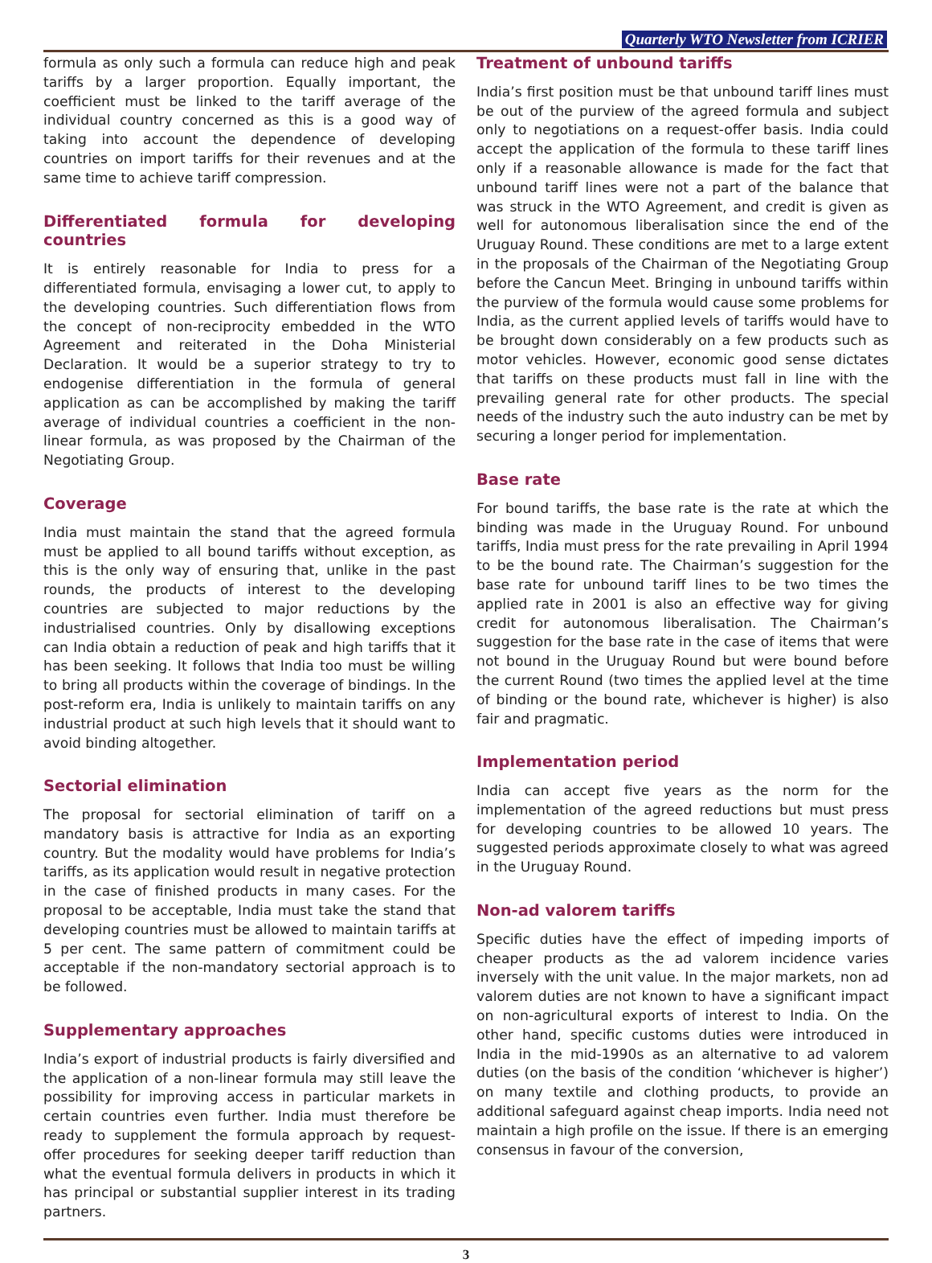Quarterly WTO Newsletter from ICRIER
formula as only such a formula can reduce high and peak tariffs by a larger proportion. Equally important, the coefficient must be linked to the tariff average of the individual country concerned as this is a good way of taking into account the dependence of developing countries on import tariffs for their revenues and at the same time to achieve tariff compression.
Differentiated formula for developing countries
It is entirely reasonable for India to press for a differentiated formula, envisaging a lower cut, to apply to the developing countries. Such differentiation flows from the concept of non-reciprocity embedded in the WTO Agreement and reiterated in the Doha Ministerial Declaration. It would be a superior strategy to try to endogenise differentiation in the formula of general application as can be accomplished by making the tariff average of individual countries a coefficient in the non-linear formula, as was proposed by the Chairman of the Negotiating Group.
Coverage
India must maintain the stand that the agreed formula must be applied to all bound tariffs without exception, as this is the only way of ensuring that, unlike in the past rounds, the products of interest to the developing countries are subjected to major reductions by the industrialised countries. Only by disallowing exceptions can India obtain a reduction of peak and high tariffs that it has been seeking. It follows that India too must be willing to bring all products within the coverage of bindings. In the post-reform era, India is unlikely to maintain tariffs on any industrial product at such high levels that it should want to avoid binding altogether.
Sectorial elimination
The proposal for sectorial elimination of tariff on a mandatory basis is attractive for India as an exporting country. But the modality would have problems for India’s tariffs, as its application would result in negative protection in the case of finished products in many cases. For the proposal to be acceptable, India must take the stand that developing countries must be allowed to maintain tariffs at 5 per cent. The same pattern of commitment could be acceptable if the non-mandatory sectorial approach is to be followed.
Supplementary approaches
India’s export of industrial products is fairly diversified and the application of a non-linear formula may still leave the possibility for improving access in particular markets in certain countries even further. India must therefore be ready to supplement the formula approach by request-offer procedures for seeking deeper tariff reduction than what the eventual formula delivers in products in which it has principal or substantial supplier interest in its trading partners.
Treatment of unbound tariffs
India’s first position must be that unbound tariff lines must be out of the purview of the agreed formula and subject only to negotiations on a request-offer basis. India could accept the application of the formula to these tariff lines only if a reasonable allowance is made for the fact that unbound tariff lines were not a part of the balance that was struck in the WTO Agreement, and credit is given as well for autonomous liberalisation since the end of the Uruguay Round. These conditions are met to a large extent in the proposals of the Chairman of the Negotiating Group before the Cancun Meet. Bringing in unbound tariffs within the purview of the formula would cause some problems for India, as the current applied levels of tariffs would have to be brought down considerably on a few products such as motor vehicles. However, economic good sense dictates that tariffs on these products must fall in line with the prevailing general rate for other products. The special needs of the industry such the auto industry can be met by securing a longer period for implementation.
Base rate
For bound tariffs, the base rate is the rate at which the binding was made in the Uruguay Round. For unbound tariffs, India must press for the rate prevailing in April 1994 to be the bound rate. The Chairman’s suggestion for the base rate for unbound tariff lines to be two times the applied rate in 2001 is also an effective way for giving credit for autonomous liberalisation. The Chairman’s suggestion for the base rate in the case of items that were not bound in the Uruguay Round but were bound before the current Round (two times the applied level at the time of binding or the bound rate, whichever is higher) is also fair and pragmatic.
Implementation period
India can accept five years as the norm for the implementation of the agreed reductions but must press for developing countries to be allowed 10 years. The suggested periods approximate closely to what was agreed in the Uruguay Round.
Non-ad valorem tariffs
Specific duties have the effect of impeding imports of cheaper products as the ad valorem incidence varies inversely with the unit value. In the major markets, non ad valorem duties are not known to have a significant impact on non-agricultural exports of interest to India. On the other hand, specific customs duties were introduced in India in the mid-1990s as an alternative to ad valorem duties (on the basis of the condition ‘whichever is higher’) on many textile and clothing products, to provide an additional safeguard against cheap imports. India need not maintain a high profile on the issue. If there is an emerging consensus in favour of the conversion,
3